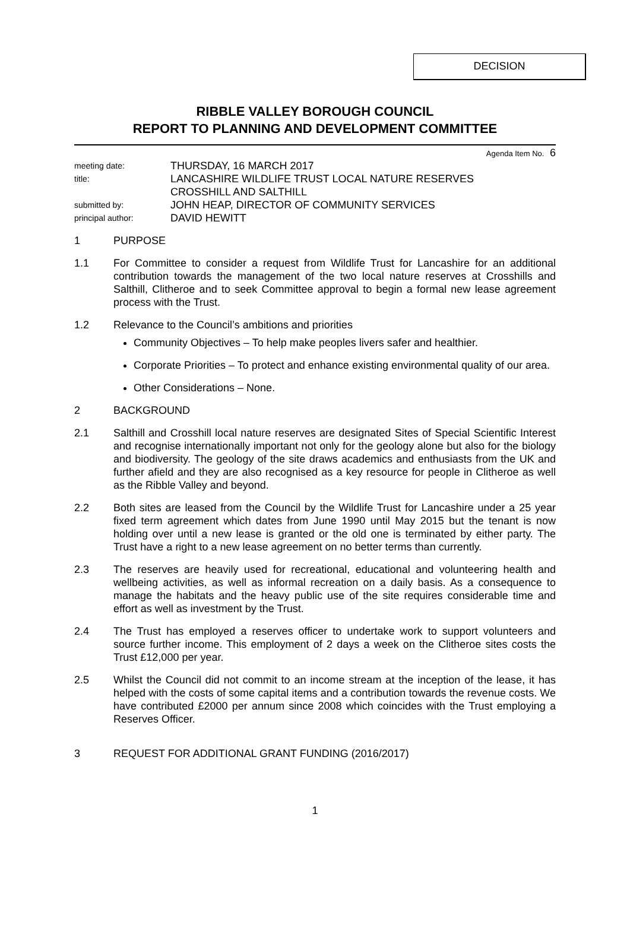DECISION
RIBBLE VALLEY BOROUGH COUNCIL
REPORT TO PLANNING AND DEVELOPMENT COMMITTEE
Agenda Item No. 6
meeting date:
THURSDAY, 16 MARCH 2017
title:
LANCASHIRE WILDLIFE TRUST LOCAL NATURE RESERVES
CROSSHILL AND SALTHILL
submitted by:
JOHN HEAP, DIRECTOR OF COMMUNITY SERVICES
principal author:
DAVID HEWITT
1 PURPOSE
1.1 For Committee to consider a request from Wildlife Trust for Lancashire for an additional contribution towards the management of the two local nature reserves at Crosshills and Salthill, Clitheroe and to seek Committee approval to begin a formal new lease agreement process with the Trust.
1.2 Relevance to the Council’s ambitions and priorities
Community Objectives – To help make peoples livers safer and healthier.
Corporate Priorities – To protect and enhance existing environmental quality of our area.
Other Considerations – None.
2 BACKGROUND
2.1 Salthill and Crosshill local nature reserves are designated Sites of Special Scientific Interest and recognise internationally important not only for the geology alone but also for the biology and biodiversity. The geology of the site draws academics and enthusiasts from the UK and further afield and they are also recognised as a key resource for people in Clitheroe as well as the Ribble Valley and beyond.
2.2 Both sites are leased from the Council by the Wildlife Trust for Lancashire under a 25 year fixed term agreement which dates from June 1990 until May 2015 but the tenant is now holding over until a new lease is granted or the old one is terminated by either party. The Trust have a right to a new lease agreement on no better terms than currently.
2.3 The reserves are heavily used for recreational, educational and volunteering health and wellbeing activities, as well as informal recreation on a daily basis. As a consequence to manage the habitats and the heavy public use of the site requires considerable time and effort as well as investment by the Trust.
2.4 The Trust has employed a reserves officer to undertake work to support volunteers and source further income. This employment of 2 days a week on the Clitheroe sites costs the Trust £12,000 per year.
2.5 Whilst the Council did not commit to an income stream at the inception of the lease, it has helped with the costs of some capital items and a contribution towards the revenue costs. We have contributed £2000 per annum since 2008 which coincides with the Trust employing a Reserves Officer.
3 REQUEST FOR ADDITIONAL GRANT FUNDING (2016/2017)
1